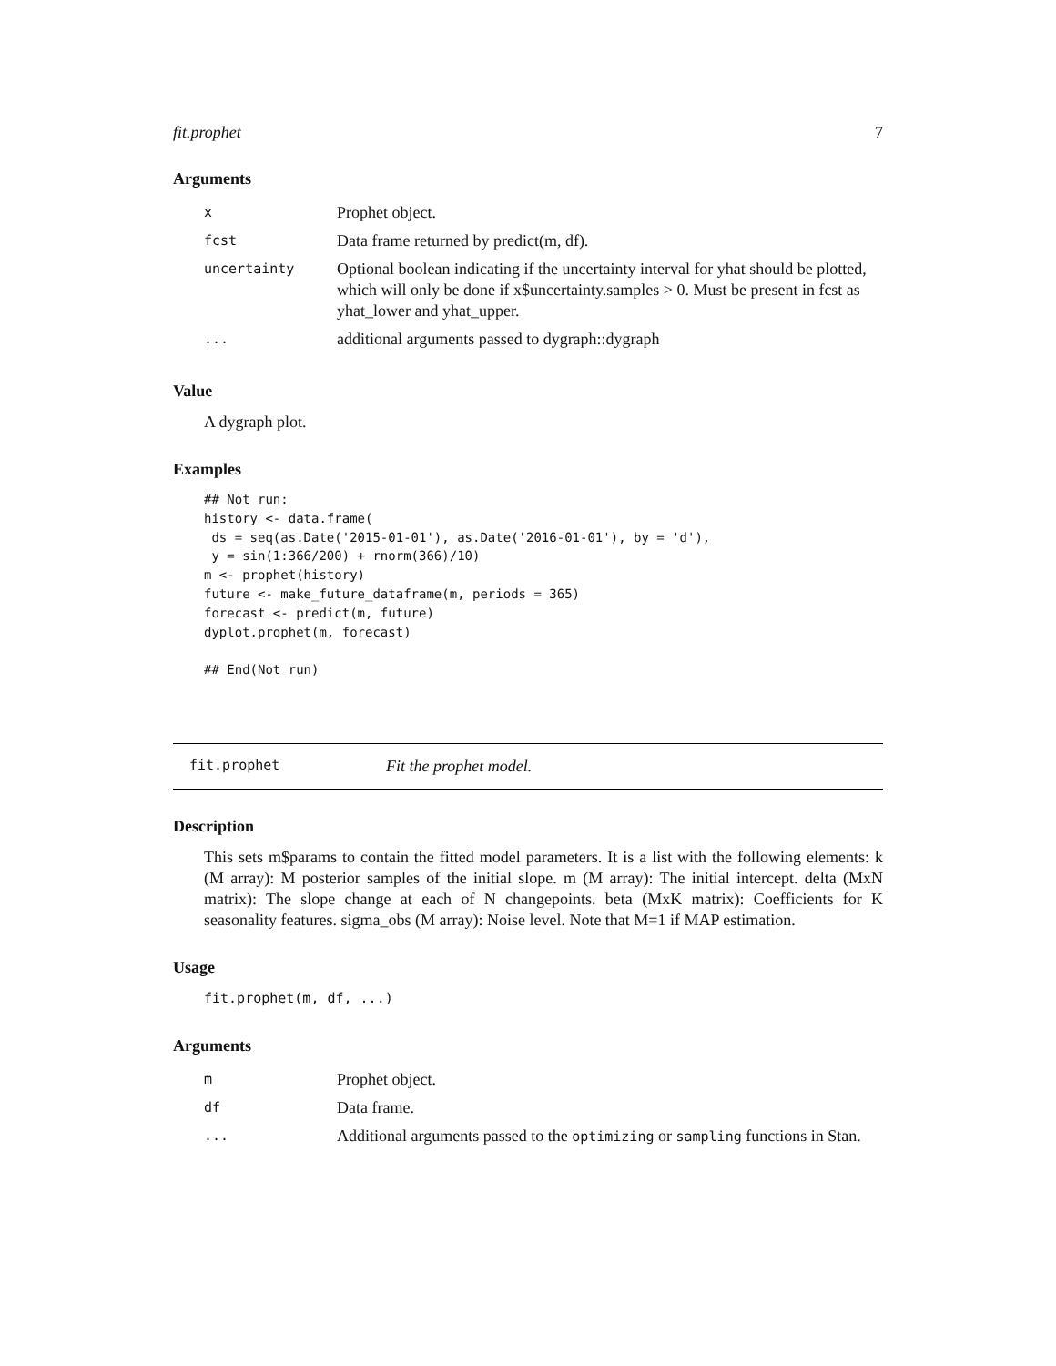fit.prophet 7
Arguments
| x | Prophet object. |
| fcst | Data frame returned by predict(m, df). |
| uncertainty | Optional boolean indicating if the uncertainty interval for yhat should be plotted, which will only be done if x$uncertainty.samples > 0. Must be present in fcst as yhat_lower and yhat_upper. |
| ... | additional arguments passed to dygraph::dygraph |
Value
A dygraph plot.
Examples
## Not run:
history <- data.frame(
 ds = seq(as.Date('2015-01-01'), as.Date('2016-01-01'), by = 'd'),
 y = sin(1:366/200) + rnorm(366)/10)
m <- prophet(history)
future <- make_future_dataframe(m, periods = 365)
forecast <- predict(m, future)
dyplot.prophet(m, forecast)

## End(Not run)
fit.prophet Fit the prophet model.
Description
This sets m$params to contain the fitted model parameters. It is a list with the following elements: k (M array): M posterior samples of the initial slope. m (M array): The initial intercept. delta (MxN matrix): The slope change at each of N changepoints. beta (MxK matrix): Coefficients for K seasonality features. sigma_obs (M array): Noise level. Note that M=1 if MAP estimation.
Usage
fit.prophet(m, df, ...)
Arguments
| m | Prophet object. |
| df | Data frame. |
| ... | Additional arguments passed to the optimizing or sampling functions in Stan. |